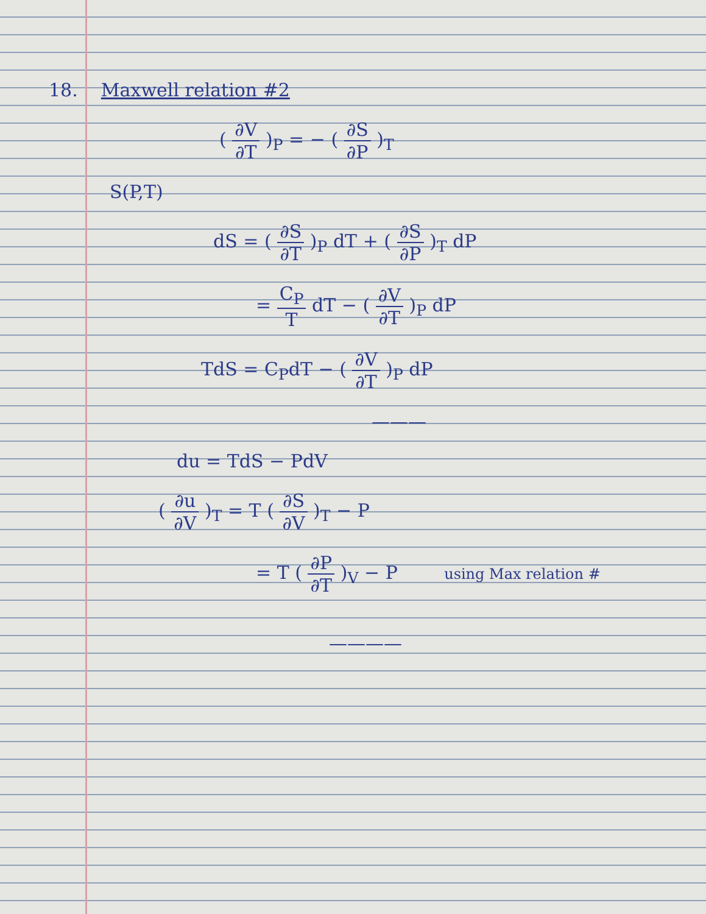18. Maxwell relation #2
( ∂V ∂T )<sub>P</sub> = − ( ∂S ∂P )<sub>T</sub>
S(P,T)
dS = ( ∂S ∂T )<sub>P</sub> dT + ( ∂S ∂P )<sub>T</sub> dP
= C<sub>P</sub> T dT − ( ∂V ∂T )<sub>P</sub> dP
TdS = C<sub>P</sub>dT − ( ∂V ∂T )<sub>P</sub> dP
———
du = TdS − PdV
( ∂u ∂V )<sub>T</sub> = T ( ∂S ∂V )<sub>T</sub> − P
= T ( ∂P ∂T )<sub>V</sub> − P using Max relation #
————